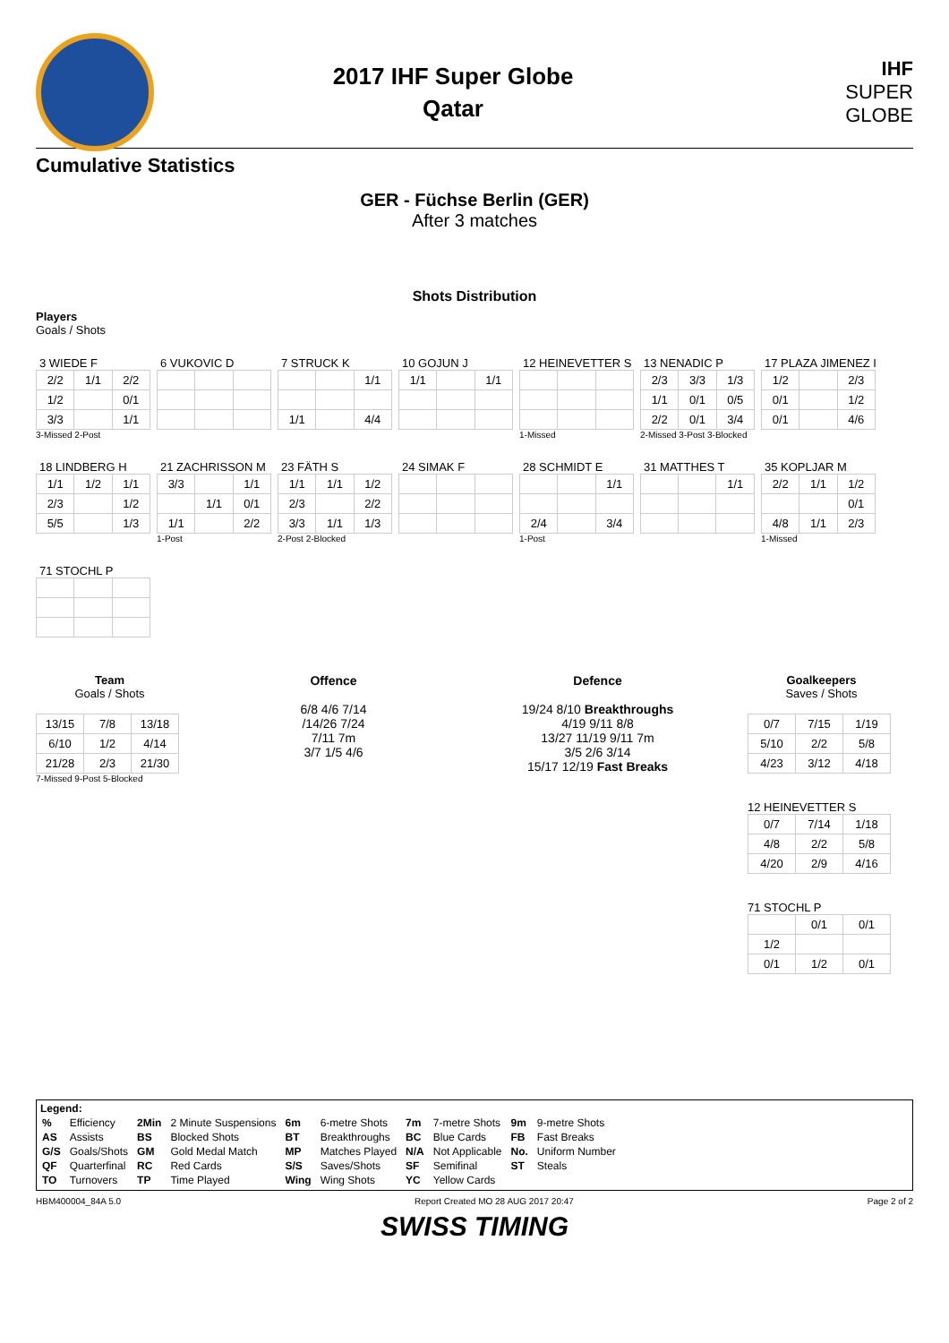2017 IHF Super Globe
Qatar
IHF
SUPER
GLOBE
Cumulative Statistics
GER - Füchse Berlin (GER)
After 3 matches
Shots Distribution
Players
Goals / Shots
3 WIEDE F
| 2/2 | 1/1 | 2/2 |
| 1/2 | | 0/1 |
| 3/3 | | 1/1 |
3-Missed 2-Post
6 VUKOVIC D
7 STRUCK K
| | | 1/1 |
| 1/1 | | 4/4 |
10 GOJUN J
| 1/1 | | 1/1 |
12 HEINEVETTER S
1-Missed
13 NENADIC P
| 2/3 | 3/3 | 1/3 |
| 1/1 | 0/1 | 0/5 |
| 2/2 | 0/1 | 3/4 |
2-Missed 3-Post 3-Blocked
17 PLAZA JIMENEZ I
| 1/2 | | 2/3 |
| 0/1 | | 1/2 |
| 0/1 | | 4/6 |
18 LINDBERG H
| 1/1 | 1/2 | 1/1 |
| 2/3 | | 1/2 |
| 5/5 | | 1/3 |
21 ZACHRISSON M
| 3/3 | | 1/1 |
| | 1/1 | 0/1 |
| 1/1 | | 2/2 |
1-Post
23 FÄTH S
| 1/1 | 1/1 | 1/2 |
| 2/3 | | 2/2 |
| 3/3 | 1/1 | 1/3 |
2-Post 2-Blocked
24 SIMAK F
28 SCHMIDT E
| | | 1/1 |
| 2/4 | | 3/4 |
1-Post
31 MATTHES T
| | | 1/1 |
35 KOPLJAR M
| 2/2 | 1/1 | 1/2 |
| | | 0/1 |
| 4/8 | 1/1 | 2/3 |
1-Missed
71 STOCHL P
Team
Goals / Shots
| 13/15 | 7/8 | 13/18 |
| 6/10 | 1/2 | 4/14 |
| 21/28 | 2/3 | 21/30 |
7-Missed 9-Post 5-Blocked
Offence
6/8 4/6 7/14
/14/26 7/24
7/11 7m
3/7 1/5 4/6
Defence
19/24 8/10 Breakthroughs
4/19 9/11 8/8
13/27 11/19 9/11 7m
3/5 2/6 3/14
15/17 12/19 Fast Breaks
Goalkeepers
Saves / Shots
| 0/7 | 7/15 | 1/19 |
| 5/10 | 2/2 | 5/8 |
| 4/23 | 3/12 | 4/18 |
12 HEINEVETTER S
| 0/7 | 7/14 | 1/18 |
| 4/8 | 2/2 | 5/8 |
| 4/20 | 2/9 | 4/16 |
71 STOCHL P
| | 0/1 | 0/1 |
| 1/2 | | |
| 0/1 | 1/2 | 0/1 |
Legend:
| % | Efficiency | 2Min | 2 Minute Suspensions | 6m | 6-metre Shots | 7m | 7-metre Shots | 9m | 9-metre Shots |
| AS | Assists | BS | Blocked Shots | BT | Breakthroughs | BC | Blue Cards | FB | Fast Breaks |
| G/S | Goals/Shots | GM | Gold Medal Match | MP | Matches Played | N/A | Not Applicable | No. | Uniform Number |
| QF | Quarterfinal | RC | Red Cards | S/S | Saves/Shots | SF | Semifinal | ST | Steals |
| TO | Turnovers | TP | Time Played | Wing | Wing Shots | YC | Yellow Cards | | |
HBM400004_84A 5.0 Report Created MO 28 AUG 2017 20:47 Page 2 of 2
SWISS TIMING